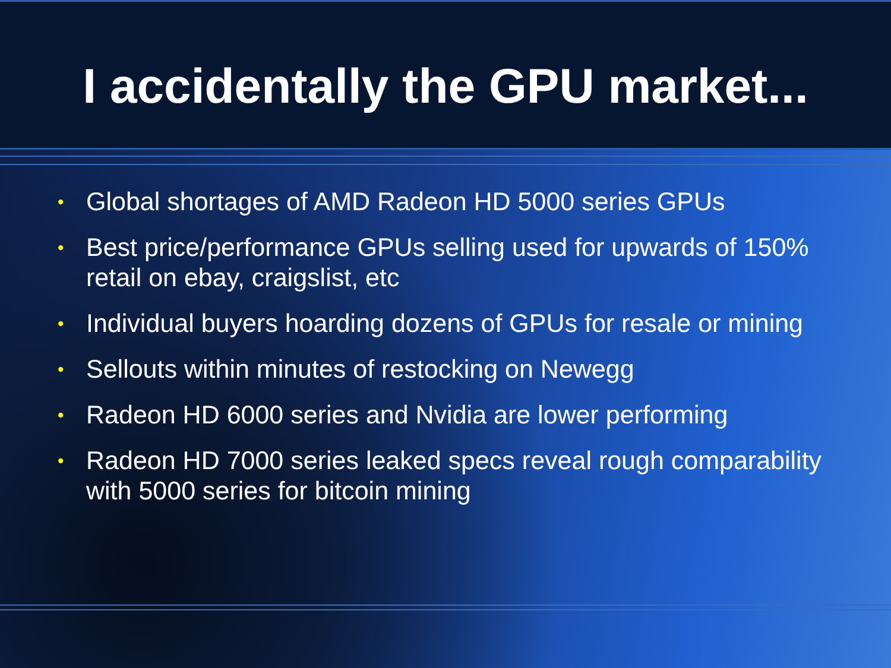I accidentally the GPU market...
• Global shortages of AMD Radeon HD 5000 series GPUs
• Best price/performance GPUs selling used for upwards of 150% retail on ebay, craigslist, etc
• Individual buyers hoarding dozens of GPUs for resale or mining
• Sellouts within minutes of restocking on Newegg
• Radeon HD 6000 series and Nvidia are lower performing
• Radeon HD 7000 series leaked specs reveal rough comparability with 5000 series for bitcoin mining